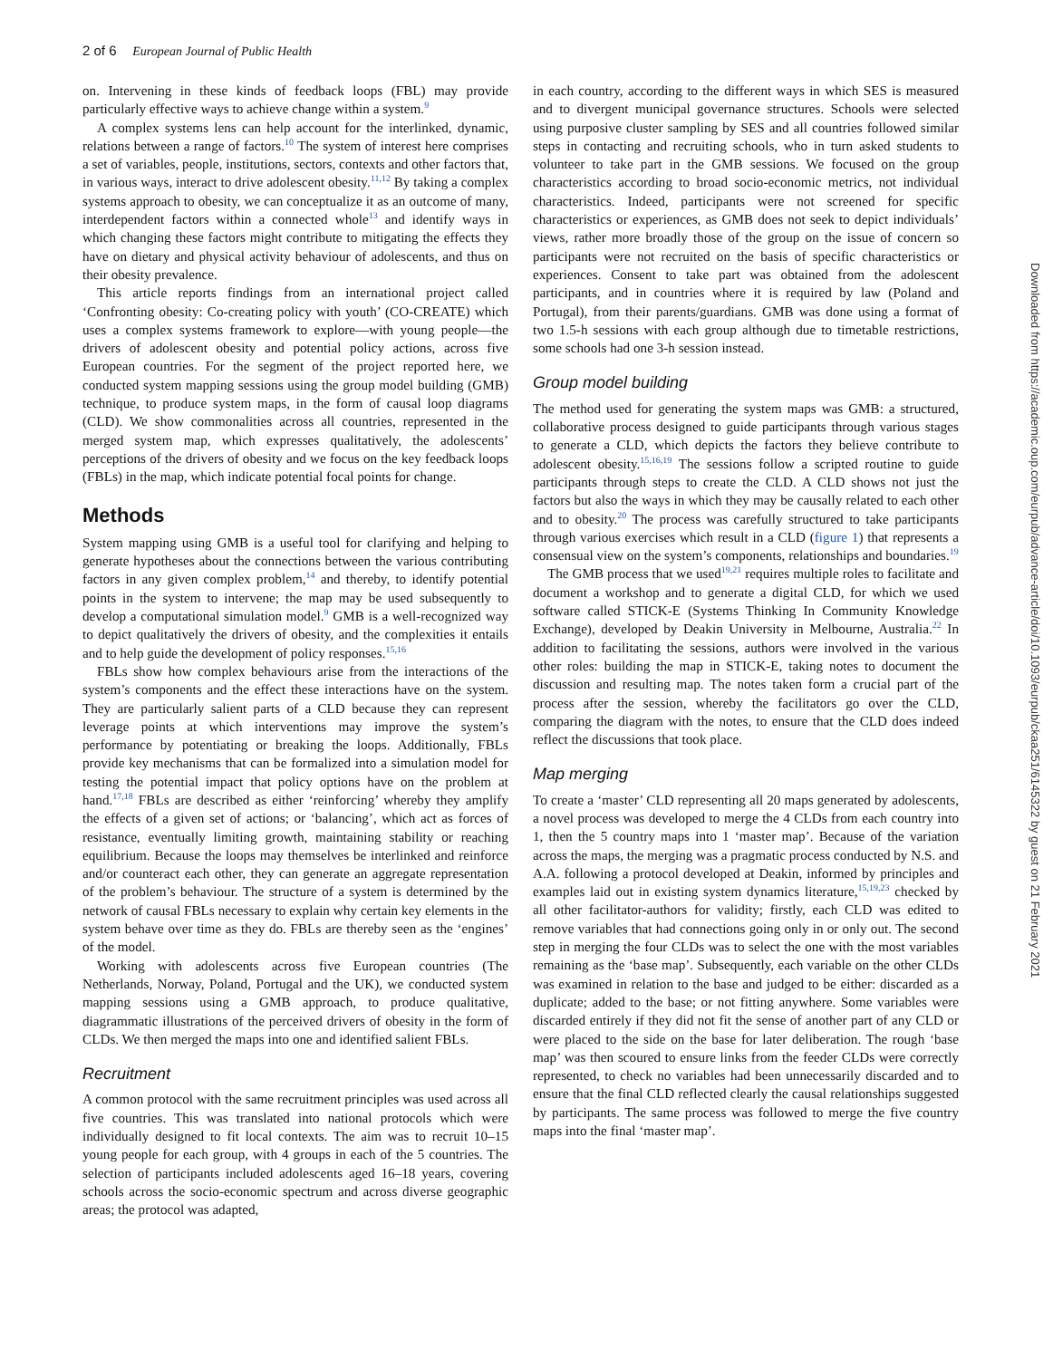2 of 6 European Journal of Public Health
on. Intervening in these kinds of feedback loops (FBL) may provide particularly effective ways to achieve change within a system.<sup>9</sup>
A complex systems lens can help account for the interlinked, dynamic, relations between a range of factors.<sup>10</sup> The system of interest here comprises a set of variables, people, institutions, sectors, contexts and other factors that, in various ways, interact to drive adolescent obesity.<sup>11,12</sup> By taking a complex systems approach to obesity, we can conceptualize it as an outcome of many, interdependent factors within a connected whole<sup>13</sup> and identify ways in which changing these factors might contribute to mitigating the effects they have on dietary and physical activity behaviour of adolescents, and thus on their obesity prevalence.
This article reports findings from an international project called ‘Confronting obesity: Co-creating policy with youth’ (CO-CREATE) which uses a complex systems framework to explore—with young people—the drivers of adolescent obesity and potential policy actions, across five European countries. For the segment of the project reported here, we conducted system mapping sessions using the group model building (GMB) technique, to produce system maps, in the form of causal loop diagrams (CLD). We show commonalities across all countries, represented in the merged system map, which expresses qualitatively, the adolescents’ perceptions of the drivers of obesity and we focus on the key feedback loops (FBLs) in the map, which indicate potential focal points for change.
Methods
System mapping using GMB is a useful tool for clarifying and helping to generate hypotheses about the connections between the various contributing factors in any given complex problem,<sup>14</sup> and thereby, to identify potential points in the system to intervene; the map may be used subsequently to develop a computational simulation model.<sup>9</sup> GMB is a well-recognized way to depict qualitatively the drivers of obesity, and the complexities it entails and to help guide the development of policy responses.<sup>15,16</sup>
FBLs show how complex behaviours arise from the interactions of the system’s components and the effect these interactions have on the system. They are particularly salient parts of a CLD because they can represent leverage points at which interventions may improve the system’s performance by potentiating or breaking the loops. Additionally, FBLs provide key mechanisms that can be formalized into a simulation model for testing the potential impact that policy options have on the problem at hand.<sup>17,18</sup> FBLs are described as either ‘reinforcing’ whereby they amplify the effects of a given set of actions; or ‘balancing’, which act as forces of resistance, eventually limiting growth, maintaining stability or reaching equilibrium. Because the loops may themselves be interlinked and reinforce and/or counteract each other, they can generate an aggregate representation of the problem’s behaviour. The structure of a system is determined by the network of causal FBLs necessary to explain why certain key elements in the system behave over time as they do. FBLs are thereby seen as the ‘engines’ of the model.
Working with adolescents across five European countries (The Netherlands, Norway, Poland, Portugal and the UK), we conducted system mapping sessions using a GMB approach, to produce qualitative, diagrammatic illustrations of the perceived drivers of obesity in the form of CLDs. We then merged the maps into one and identified salient FBLs.
Recruitment
A common protocol with the same recruitment principles was used across all five countries. This was translated into national protocols which were individually designed to fit local contexts. The aim was to recruit 10–15 young people for each group, with 4 groups in each of the 5 countries. The selection of participants included adolescents aged 16–18 years, covering schools across the socio-economic spectrum and across diverse geographic areas; the protocol was adapted,
in each country, according to the different ways in which SES is measured and to divergent municipal governance structures. Schools were selected using purposive cluster sampling by SES and all countries followed similar steps in contacting and recruiting schools, who in turn asked students to volunteer to take part in the GMB sessions. We focused on the group characteristics according to broad socio-economic metrics, not individual characteristics. Indeed, participants were not screened for specific characteristics or experiences, as GMB does not seek to depict individuals’ views, rather more broadly those of the group on the issue of concern so participants were not recruited on the basis of specific characteristics or experiences. Consent to take part was obtained from the adolescent participants, and in countries where it is required by law (Poland and Portugal), from their parents/guardians. GMB was done using a format of two 1.5-h sessions with each group although due to timetable restrictions, some schools had one 3-h session instead.
Group model building
The method used for generating the system maps was GMB: a structured, collaborative process designed to guide participants through various stages to generate a CLD, which depicts the factors they believe contribute to adolescent obesity.<sup>15,16,19</sup> The sessions follow a scripted routine to guide participants through steps to create the CLD. A CLD shows not just the factors but also the ways in which they may be causally related to each other and to obesity.<sup>20</sup> The process was carefully structured to take participants through various exercises which result in a CLD (figure 1) that represents a consensual view on the system’s components, relationships and boundaries.<sup>19</sup>
The GMB process that we used<sup>19,21</sup> requires multiple roles to facilitate and document a workshop and to generate a digital CLD, for which we used software called STICK-E (Systems Thinking In Community Knowledge Exchange), developed by Deakin University in Melbourne, Australia.<sup>22</sup> In addition to facilitating the sessions, authors were involved in the various other roles: building the map in STICK-E, taking notes to document the discussion and resulting map. The notes taken form a crucial part of the process after the session, whereby the facilitators go over the CLD, comparing the diagram with the notes, to ensure that the CLD does indeed reflect the discussions that took place.
Map merging
To create a ‘master’ CLD representing all 20 maps generated by adolescents, a novel process was developed to merge the 4 CLDs from each country into 1, then the 5 country maps into 1 ‘master map’. Because of the variation across the maps, the merging was a pragmatic process conducted by N.S. and A.A. following a protocol developed at Deakin, informed by principles and examples laid out in existing system dynamics literature,<sup>15,19,23</sup> checked by all other facilitator-authors for validity; firstly, each CLD was edited to remove variables that had connections going only in or only out. The second step in merging the four CLDs was to select the one with the most variables remaining as the ‘base map’. Subsequently, each variable on the other CLDs was examined in relation to the base and judged to be either: discarded as a duplicate; added to the base; or not fitting anywhere. Some variables were discarded entirely if they did not fit the sense of another part of any CLD or were placed to the side on the base for later deliberation. The rough ‘base map’ was then scoured to ensure links from the feeder CLDs were correctly represented, to check no variables had been unnecessarily discarded and to ensure that the final CLD reflected clearly the causal relationships suggested by participants. The same process was followed to merge the five country maps into the final ‘master map’.
Downloaded from https://academic.oup.com/eurpub/advance-article/doi/10.1093/eurpub/ckaa251/6145322 by guest on 21 February 2021